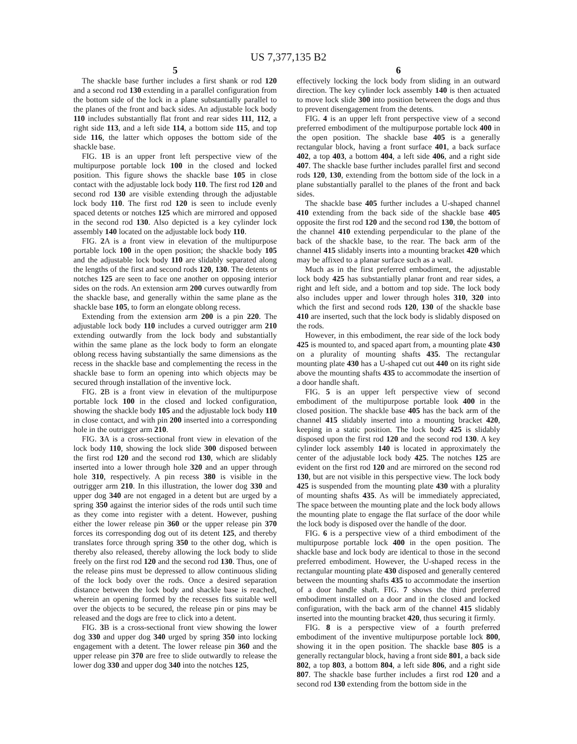US 7,377,135 B2
5
The shackle base further includes a first shank or rod 120 and a second rod 130 extending in a parallel configuration from the bottom side of the lock in a plane substantially parallel to the planes of the front and back sides. An adjustable lock body 110 includes substantially flat front and rear sides 111, 112, a right side 113, and a left side 114, a bottom side 115, and top side 116, the latter which opposes the bottom side of the shackle base.
FIG. 1 B is an upper front left perspective view of the multipurpose portable lock 100 in the closed and locked position. This figure shows the shackle base 105 in close contact with the adjustable lock body 110. The first rod 120 and second rod 130 are visible extending through the adjustable lock body 110. The first rod 120 is seen to include evenly spaced detents or notches 125 which are mirrored and opposed in the second rod 130. Also depicted is a key cylinder lock assembly 140 located on the adjustable lock body 110.
FIG. 2 A is a front view in elevation of the multipurpose portable lock 100 in the open position; the shackle body 105 and the adjustable lock body 110 are slidably separated along the lengths of the first and second rods 120, 130. The detents or notches 125 are seen to face one another on opposing interior sides on the rods. An extension arm 200 curves outwardly from the shackle base, and generally within the same plane as the shackle base 105, to form an elongate oblong recess.
Extending from the extension arm 200 is a pin 220. The adjustable lock body 110 includes a curved outrigger arm 210 extending outwardly from the lock body and substantially within the same plane as the lock body to form an elongate oblong recess having substantially the same dimensions as the recess in the shackle base and complementing the recess in the shackle base to form an opening into which objects may be secured through installation of the inventive lock.
FIG. 2 B is a front view in elevation of the multipurpose portable lock 100 in the closed and locked configuration, showing the shackle body 105 and the adjustable lock body 110 in close contact, and with pin 200 inserted into a corresponding hole in the outrigger arm 210.
FIG. 3 A is a cross-sectional front view in elevation of the lock body 110, showing the lock slide 300 disposed between the first rod 120 and the second rod 130, which are slidably inserted into a lower through hole 320 and an upper through hole 310, respectively. A pin recess 380 is visible in the outrigger arm 210. In this illustration, the lower dog 330 and upper dog 340 are not engaged in a detent but are urged by a spring 350 against the interior sides of the rods until such time as they come into register with a detent. However, pushing either the lower release pin 360 or the upper release pin 370 forces its corresponding dog out of its detent 125, and thereby translates force through spring 350 to the other dog, which is thereby also released, thereby allowing the lock body to slide freely on the first rod 120 and the second rod 130. Thus, one of the release pins must be depressed to allow continuous sliding of the lock body over the rods. Once a desired separation distance between the lock body and shackle base is reached, wherein an opening formed by the recesses fits suitable well over the objects to be secured, the release pin or pins may be released and the dogs are free to click into a detent.
FIG. 3 B is a cross-sectional front view showing the lower dog 330 and upper dog 340 urged by spring 350 into locking engagement with a detent. The lower release pin 360 and the upper release pin 370 are free to slide outwardly to release the lower dog 330 and upper dog 340 into the notches 125,
6
effectively locking the lock body from sliding in an outward direction. The key cylinder lock assembly 140 is then actuated to move lock slide 300 into position between the dogs and thus to prevent disengagement from the detents.
FIG. 4 is an upper left front perspective view of a second preferred embodiment of the multipurpose portable lock 400 in the open position. The shackle base 405 is a generally rectangular block, having a front surface 401, a back surface 402, a top 403, a bottom 404, a left side 406, and a right side 407. The shackle base further includes parallel first and second rods 120, 130, extending from the bottom side of the lock in a plane substantially parallel to the planes of the front and back sides.
The shackle base 405 further includes a U-shaped channel 410 extending from the back side of the shackle base 405 opposite the first rod 120 and the second rod 130, the bottom of the channel 410 extending perpendicular to the plane of the back of the shackle base, to the rear. The back arm of the channel 415 slidably inserts into a mounting bracket 420 which may be affixed to a planar surface such as a wall.
Much as in the first preferred embodiment, the adjustable lock body 425 has substantially planar front and rear sides, a right and left side, and a bottom and top side. The lock body also includes upper and lower through holes 310, 320 into which the first and second rods 120, 130 of the shackle base 410 are inserted, such that the lock body is slidably disposed on the rods.
However, in this embodiment, the rear side of the lock body 425 is mounted to, and spaced apart from, a mounting plate 430 on a plurality of mounting shafts 435. The rectangular mounting plate 430 has a U-shaped cut out 440 on its right side above the mounting shafts 435 to accommodate the insertion of a door handle shaft.
FIG. 5 is an upper left perspective view of second embodiment of the multipurpose portable look 400 in the closed position. The shackle base 405 has the back arm of the channel 415 slidably inserted into a mounting bracket 420, keeping in a static position. The lock body 425 is slidably disposed upon the first rod 120 and the second rod 130. A key cylinder lock assembly 140 is located in approximately the center of the adjustable lock body 425. The notches 125 are evident on the first rod 120 and are mirrored on the second rod 130, but are not visible in this perspective view. The lock body 425 is suspended from the mounting plate 430 with a plurality of mounting shafts 435. As will be immediately appreciated, The space between the mounting plate and the lock body allows the mounting plate to engage the flat surface of the door while the lock body is disposed over the handle of the door.
FIG. 6 is a perspective view of a third embodiment of the multipurpose portable lock 400 in the open position. The shackle base and lock body are identical to those in the second preferred embodiment. However, the U-shaped recess in the rectangular mounting plate 430 disposed and generally centered between the mounting shafts 435 to accommodate the insertion of a door handle shaft. FIG. 7 shows the third preferred embodiment installed on a door and in the closed and locked configuration, with the back arm of the channel 415 slidably inserted into the mounting bracket 420, thus securing it firmly.
FIG. 8 is a perspective view of a fourth preferred embodiment of the inventive multipurpose portable lock 800, showing it in the open position. The shackle base 805 is a generally rectangular block, having a front side 801, a back side 802, a top 803, a bottom 804, a left side 806, and a right side 807. The shackle base further includes a first rod 120 and a second rod 130 extending from the bottom side in the